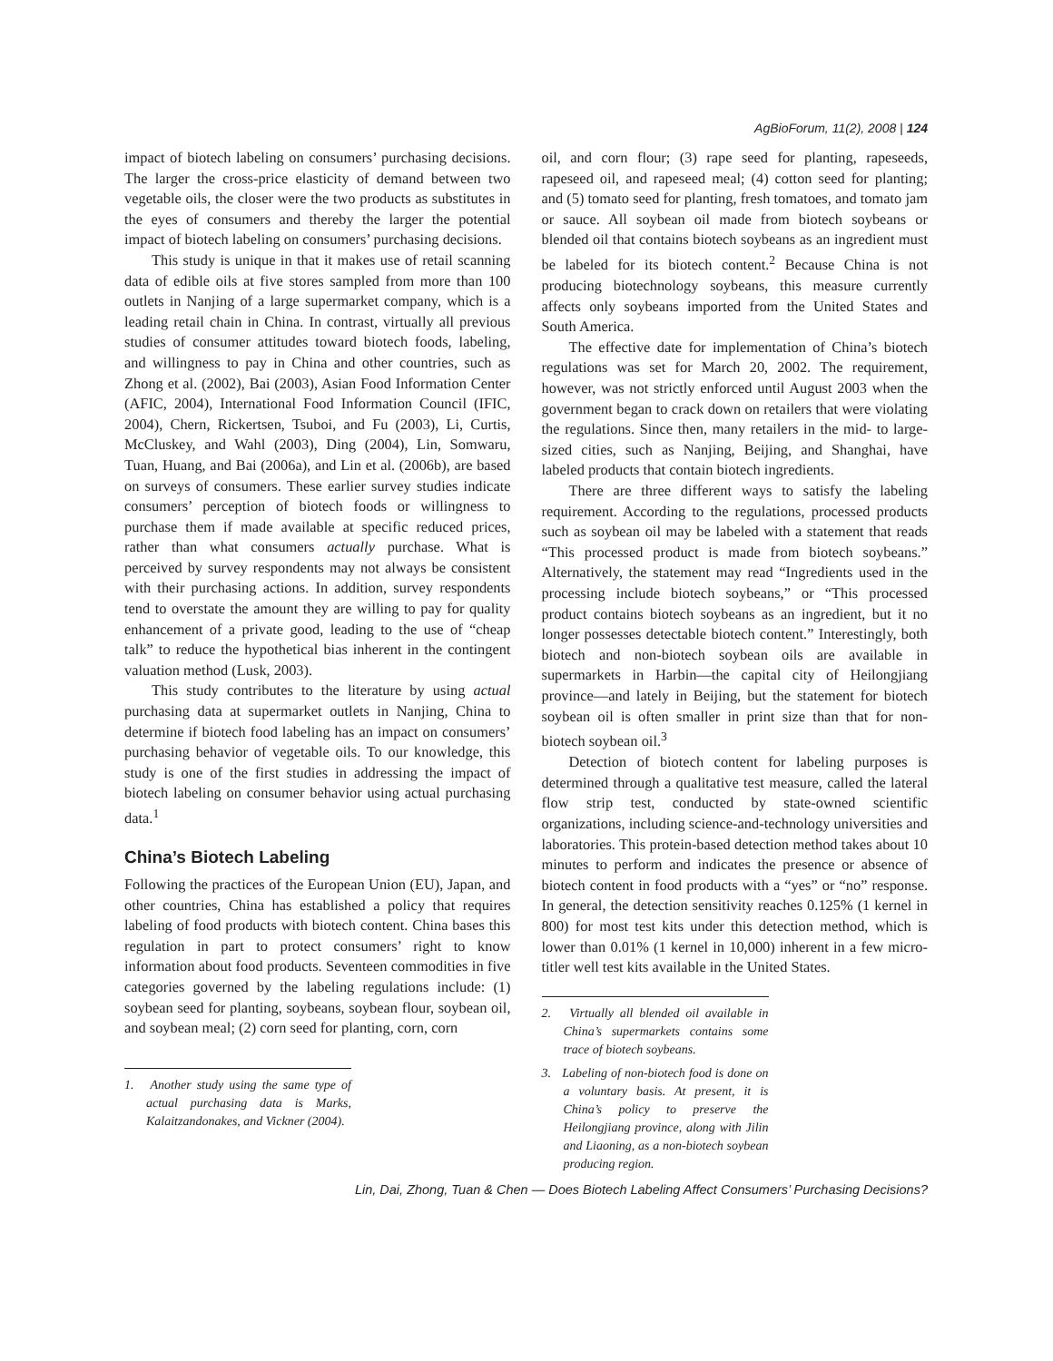AgBioForum, 11(2), 2008 | 124
impact of biotech labeling on consumers’ purchasing decisions. The larger the cross-price elasticity of demand between two vegetable oils, the closer were the two products as substitutes in the eyes of consumers and thereby the larger the potential impact of biotech labeling on consumers’ purchasing decisions.
This study is unique in that it makes use of retail scanning data of edible oils at five stores sampled from more than 100 outlets in Nanjing of a large supermarket company, which is a leading retail chain in China. In contrast, virtually all previous studies of consumer attitudes toward biotech foods, labeling, and willingness to pay in China and other countries, such as Zhong et al. (2002), Bai (2003), Asian Food Information Center (AFIC, 2004), International Food Information Council (IFIC, 2004), Chern, Rickertsen, Tsuboi, and Fu (2003), Li, Curtis, McCluskey, and Wahl (2003), Ding (2004), Lin, Somwaru, Tuan, Huang, and Bai (2006a), and Lin et al. (2006b), are based on surveys of consumers. These earlier survey studies indicate consumers’ perception of biotech foods or willingness to purchase them if made available at specific reduced prices, rather than what consumers actually purchase. What is perceived by survey respondents may not always be consistent with their purchasing actions. In addition, survey respondents tend to overstate the amount they are willing to pay for quality enhancement of a private good, leading to the use of “cheap talk” to reduce the hypothetical bias inherent in the contingent valuation method (Lusk, 2003).
This study contributes to the literature by using actual purchasing data at supermarket outlets in Nanjing, China to determine if biotech food labeling has an impact on consumers’ purchasing behavior of vegetable oils. To our knowledge, this study is one of the first studies in addressing the impact of biotech labeling on consumer behavior using actual purchasing data.<sup>1</sup>
China’s Biotech Labeling
Following the practices of the European Union (EU), Japan, and other countries, China has established a policy that requires labeling of food products with biotech content. China bases this regulation in part to protect consumers’ right to know information about food products. Seventeen commodities in five categories governed by the labeling regulations include: (1) soybean seed for planting, soybeans, soybean flour, soybean oil, and soybean meal; (2) corn seed for planting, corn, corn
1. Another study using the same type of actual purchasing data is Marks, Kalaitzandonakes, and Vickner (2004).
oil, and corn flour; (3) rape seed for planting, rapeseeds, rapeseed oil, and rapeseed meal; (4) cotton seed for planting; and (5) tomato seed for planting, fresh tomatoes, and tomato jam or sauce. All soybean oil made from biotech soybeans or blended oil that contains biotech soybeans as an ingredient must be labeled for its biotech content.<sup>2</sup> Because China is not producing biotechnology soybeans, this measure currently affects only soybeans imported from the United States and South America.
The effective date for implementation of China’s biotech regulations was set for March 20, 2002. The requirement, however, was not strictly enforced until August 2003 when the government began to crack down on retailers that were violating the regulations. Since then, many retailers in the mid- to large-sized cities, such as Nanjing, Beijing, and Shanghai, have labeled products that contain biotech ingredients.
There are three different ways to satisfy the labeling requirement. According to the regulations, processed products such as soybean oil may be labeled with a statement that reads “This processed product is made from biotech soybeans.” Alternatively, the statement may read “Ingredients used in the processing include biotech soybeans,” or “This processed product contains biotech soybeans as an ingredient, but it no longer possesses detectable biotech content.” Interestingly, both biotech and non-biotech soybean oils are available in supermarkets in Harbin—the capital city of Heilongjiang province—and lately in Beijing, but the statement for biotech soybean oil is often smaller in print size than that for non-biotech soybean oil.<sup>3</sup>
Detection of biotech content for labeling purposes is determined through a qualitative test measure, called the lateral flow strip test, conducted by state-owned scientific organizations, including science-and-technology universities and laboratories. This protein-based detection method takes about 10 minutes to perform and indicates the presence or absence of biotech content in food products with a “yes” or “no” response. In general, the detection sensitivity reaches 0.125% (1 kernel in 800) for most test kits under this detection method, which is lower than 0.01% (1 kernel in 10,000) inherent in a few micro-titler well test kits available in the United States.
2. Virtually all blended oil available in China’s supermarkets contains some trace of biotech soybeans.
3. Labeling of non-biotech food is done on a voluntary basis. At present, it is China’s policy to preserve the Heilongjiang province, along with Jilin and Liaoning, as a non-biotech soybean producing region.
Lin, Dai, Zhong, Tuan & Chen — Does Biotech Labeling Affect Consumers’ Purchasing Decisions?